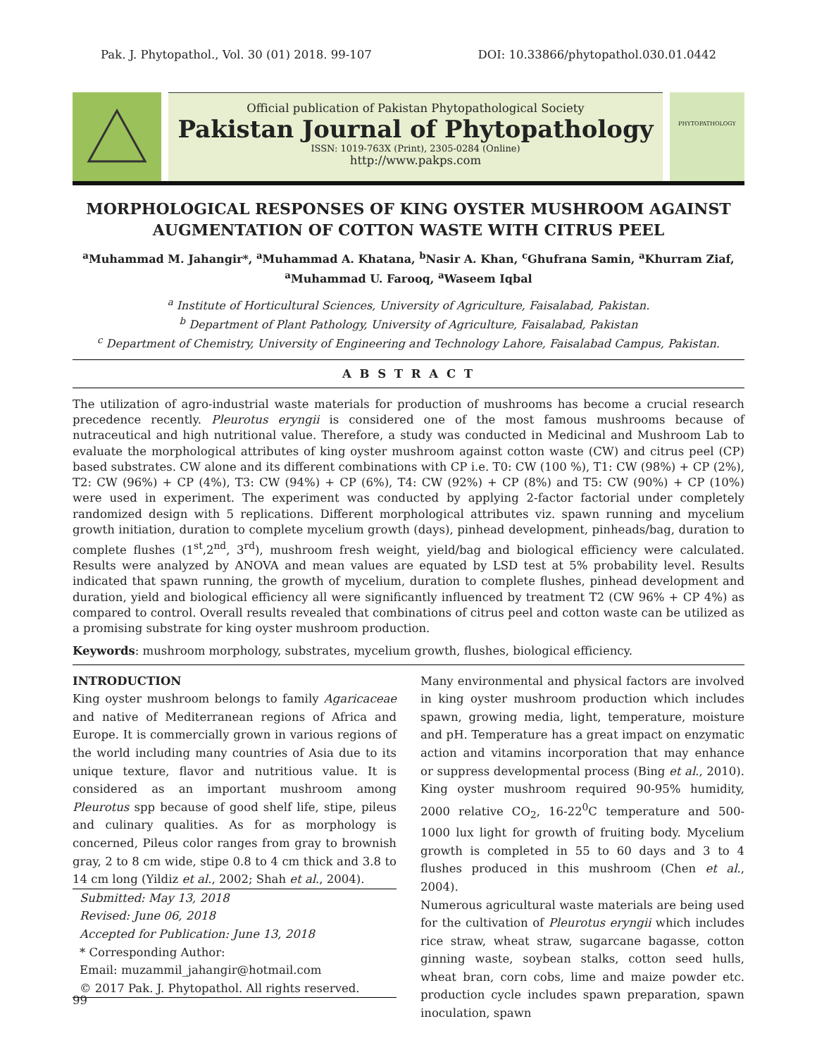Pak. J. Phytopathol., Vol. 30 (01) 2018. 99-107 DOI: 10.33866/phytopathol.030.01.0442
Official publication of Pakistan Phytopathological Society
Pakistan Journal of Phytopathology
ISSN: 1019-763X (Print), 2305-0284 (Online)
http://www.pakps.com
PHYTOPATHOLOGY
MORPHOLOGICAL RESPONSES OF KING OYSTER MUSHROOM AGAINST
AUGMENTATION OF COTTON WASTE WITH CITRUS PEEL
<sup>a</sup> Muhammad M. Jahangir*, <sup>a</sup>Muhammad A. Khatana, <sup>b</sup>Nasir A. Khan, <sup>c</sup>Ghufrana Samin, <sup>a</sup>Khurram Ziaf,
<sup>a</sup> Muhammad U. Farooq, <sup>a</sup>Waseem Iqbal
<sup>a</sup> Institute of Horticultural Sciences, University of Agriculture, Faisalabad, Pakistan.
<sup>b</sup> Department of Plant Pathology, University of Agriculture, Faisalabad, Pakistan
<sup>c</sup> Department of Chemistry, University of Engineering and Technology Lahore, Faisalabad Campus, Pakistan.
A B S T R A C T
The utilization of agro-industrial waste materials for production of mushrooms has become a crucial research precedence recently. Pleurotus eryngii is considered one of the most famous mushrooms because of nutraceutical and high nutritional value. Therefore, a study was conducted in Medicinal and Mushroom Lab to evaluate the morphological attributes of king oyster mushroom against cotton waste (CW) and citrus peel (CP) based substrates. CW alone and its different combinations with CP i.e. T0: CW (100 %), T1: CW (98%) + CP (2%), T2: CW (96%) + CP (4%), T3: CW (94%) + CP (6%), T4: CW (92%) + CP (8%) and T5: CW (90%) + CP (10%) were used in experiment. The experiment was conducted by applying 2-factor factorial under completely randomized design with 5 replications. Different morphological attributes viz. spawn running and mycelium growth initiation, duration to complete mycelium growth (days), pinhead development, pinheads/bag, duration to complete flushes (1<sup>st</sup>,2<sup>nd</sup>, 3<sup>rd</sup>), mushroom fresh weight, yield/bag and biological efficiency were calculated. Results were analyzed by ANOVA and mean values are equated by LSD test at 5% probability level. Results indicated that spawn running, the growth of mycelium, duration to complete flushes, pinhead development and duration, yield and biological efficiency all were significantly influenced by treatment T2 (CW 96% + CP 4%) as compared to control. Overall results revealed that combinations of citrus peel and cotton waste can be utilized as a promising substrate for king oyster mushroom production.
Keywords: mushroom morphology, substrates, mycelium growth, flushes, biological efficiency.
INTRODUCTION
King oyster mushroom belongs to family Agaricaceae and native of Mediterranean regions of Africa and Europe. It is commercially grown in various regions of the world including many countries of Asia due to its unique texture, flavor and nutritious value. It is considered as an important mushroom among Pleurotus spp because of good shelf life, stipe, pileus and culinary qualities. As for as morphology is concerned, Pileus color ranges from gray to brownish gray, 2 to 8 cm wide, stipe 0.8 to 4 cm thick and 3.8 to 14 cm long (Yildiz et al., 2002; Shah et al., 2004).
Submitted: May 13, 2018
Revised: June 06, 2018
Accepted for Publication: June 13, 2018
* Corresponding Author:
Email: muzammil_jahangir@hotmail.com
© 2017 Pak. J. Phytopathol. All rights reserved.
Many environmental and physical factors are involved in king oyster mushroom production which includes spawn, growing media, light, temperature, moisture and pH. Temperature has a great impact on enzymatic action and vitamins incorporation that may enhance or suppress developmental process (Bing et al., 2010). King oyster mushroom required 90-95% humidity, 2000 relative CO<sub>2</sub>, 16-22<sup>0</sup>C temperature and 500-1000 lux light for growth of fruiting body. Mycelium growth is completed in 55 to 60 days and 3 to 4 flushes produced in this mushroom (Chen et al., 2004).
Numerous agricultural waste materials are being used for the cultivation of Pleurotus eryngii which includes rice straw, wheat straw, sugarcane bagasse, cotton ginning waste, soybean stalks, cotton seed hulls, wheat bran, corn cobs, lime and maize powder etc. production cycle includes spawn preparation, spawn inoculation, spawn
99